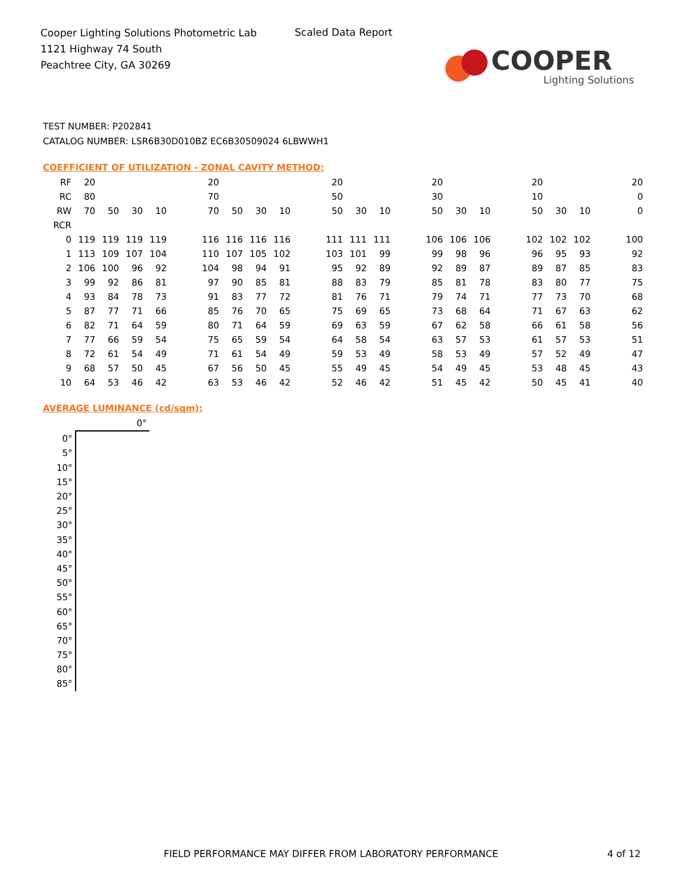Cooper Lighting Solutions Photometric Lab
1121 Highway 74 South
Peachtree City, GA 30269
Scaled Data Report
COOPER
Lighting Solutions
TEST NUMBER: P202841
CATALOG NUMBER: LSR6B30D010BZ EC6B30509024 6LBWWH1
COEFFICIENT OF UTILIZATION - ZONAL CAVITY METHOD:
| RF | 20 | | | | | 20 | | | | | 20 | | | | 20 | | | | 20 | | | | 20 |
| RC | 80 | | | | | 70 | | | | | 50 | | | | 30 | | | | 10 | | | | 0 |
| RW | 70 | 50 | 30 | 10 | | 70 | 50 | 30 | 10 | | 50 | 30 | 10 | | 50 | 30 | 10 | | 50 | 30 | 10 | | 0 |
| RCR | | | | | | | | | | | | | | | | | | | | | | | |
| 0 | 119 | 119 | 119 | 119 | | 116 | 116 | 116 | 116 | | 111 | 111 | 111 | | 106 | 106 | 106 | | 102 | 102 | 102 | | 100 |
| 1 | 113 | 109 | 107 | 104 | | 110 | 107 | 105 | 102 | | 103 | 101 | 99 | | 99 | 98 | 96 | | 96 | 95 | 93 | | 92 |
| 2 | 106 | 100 | 96 | 92 | | 104 | 98 | 94 | 91 | | 95 | 92 | 89 | | 92 | 89 | 87 | | 89 | 87 | 85 | | 83 |
| 3 | 99 | 92 | 86 | 81 | | 97 | 90 | 85 | 81 | | 88 | 83 | 79 | | 85 | 81 | 78 | | 83 | 80 | 77 | | 75 |
| 4 | 93 | 84 | 78 | 73 | | 91 | 83 | 77 | 72 | | 81 | 76 | 71 | | 79 | 74 | 71 | | 77 | 73 | 70 | | 68 |
| 5 | 87 | 77 | 71 | 66 | | 85 | 76 | 70 | 65 | | 75 | 69 | 65 | | 73 | 68 | 64 | | 71 | 67 | 63 | | 62 |
| 6 | 82 | 71 | 64 | 59 | | 80 | 71 | 64 | 59 | | 69 | 63 | 59 | | 67 | 62 | 58 | | 66 | 61 | 58 | | 56 |
| 7 | 77 | 66 | 59 | 54 | | 75 | 65 | 59 | 54 | | 64 | 58 | 54 | | 63 | 57 | 53 | | 61 | 57 | 53 | | 51 |
| 8 | 72 | 61 | 54 | 49 | | 71 | 61 | 54 | 49 | | 59 | 53 | 49 | | 58 | 53 | 49 | | 57 | 52 | 49 | | 47 |
| 9 | 68 | 57 | 50 | 45 | | 67 | 56 | 50 | 45 | | 55 | 49 | 45 | | 54 | 49 | 45 | | 53 | 48 | 45 | | 43 |
| 10 | 64 | 53 | 46 | 42 | | 63 | 53 | 46 | 42 | | 52 | 46 | 42 | | 51 | 45 | 42 | | 50 | 45 | 41 | | 40 |
AVERAGE LUMINANCE (cd/sqm):
| | 0° |
| 0° | |
| 5° | |
| 10° | |
| 15° | |
| 20° | |
| 25° | |
| 30° | |
| 35° | |
| 40° | |
| 45° | |
| 50° | |
| 55° | |
| 60° | |
| 65° | |
| 70° | |
| 75° | |
| 80° | |
| 85° | |
FIELD PERFORMANCE MAY DIFFER FROM LABORATORY PERFORMANCE
4 of 12